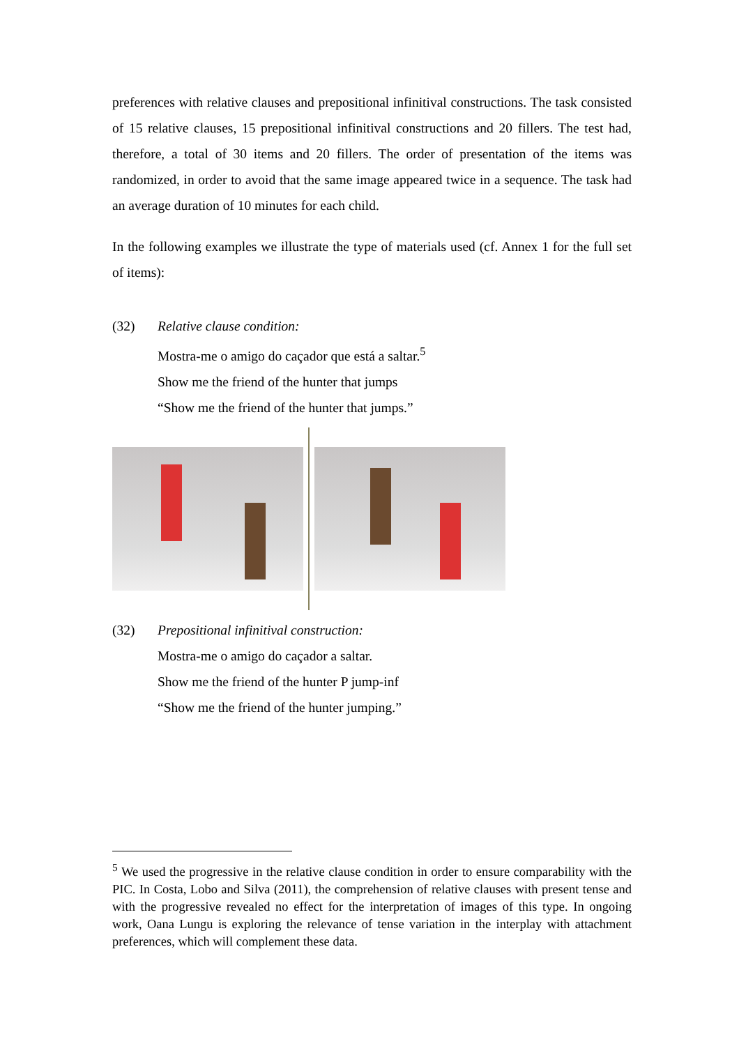preferences with relative clauses and prepositional infinitival constructions. The task consisted of 15 relative clauses, 15 prepositional infinitival constructions and 20 fillers. The test had, therefore, a total of 30 items and 20 fillers. The order of presentation of the items was randomized, in order to avoid that the same image appeared twice in a sequence. The task had an average duration of 10 minutes for each child.
In the following examples we illustrate the type of materials used (cf. Annex 1 for the full set of items):
(32) Relative clause condition:
Mostra-me o amigo do caçador que está a saltar.<sup>5</sup>
Show me the friend of the hunter that jumps
“Show me the friend of the hunter that jumps.”
(32) Prepositional infinitival construction:
Mostra-me o amigo do caçador a saltar.
Show me the friend of the hunter P jump-inf
“Show me the friend of the hunter jumping.”
<sup>5</sup> We used the progressive in the relative clause condition in order to ensure comparability with the PIC. In Costa, Lobo and Silva (2011), the comprehension of relative clauses with present tense and with the progressive revealed no effect for the interpretation of images of this type. In ongoing work, Oana Lungu is exploring the relevance of tense variation in the interplay with attachment preferences, which will complement these data.